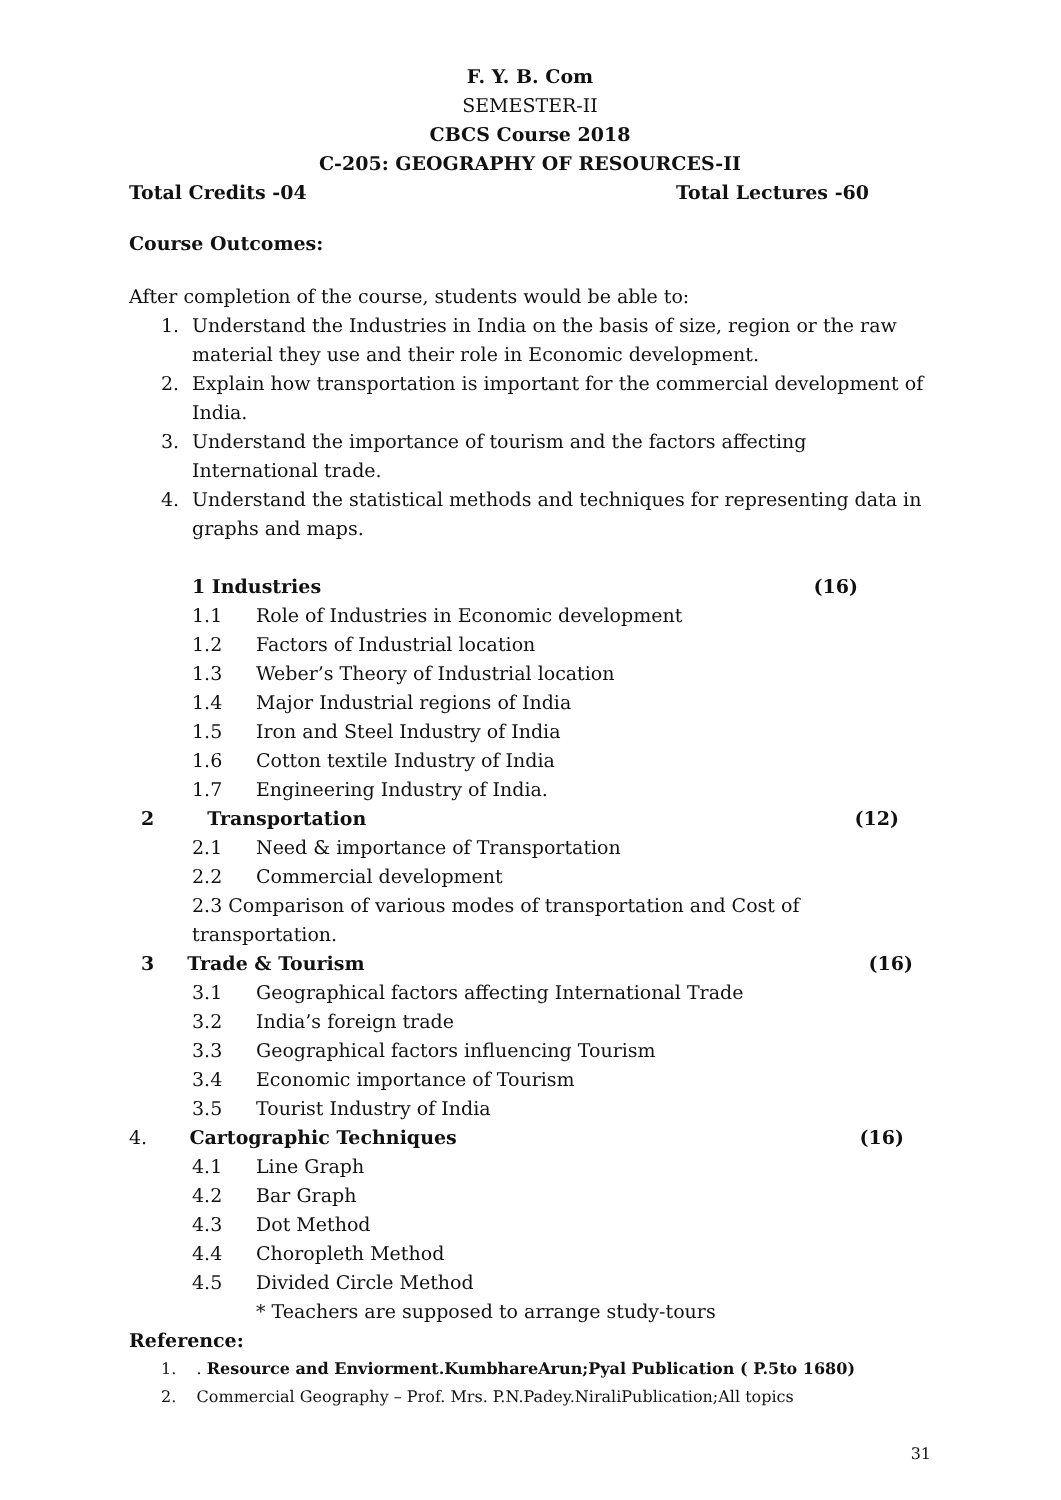F. Y. B. Com
SEMESTER-II
CBCS Course 2018
C-205: GEOGRAPHY OF RESOURCES-II
Total Credits -04 Total Lectures -60
Course Outcomes:
After completion of the course, students would be able to:
1. Understand the Industries in India on the basis of size, region or the raw material they use and their role in Economic development.
2. Explain how transportation is important for the commercial development of India.
3. Understand the importance of tourism and the factors affecting International trade.
4. Understand the statistical methods and techniques for representing data in graphs and maps.
1 Industries (16)
1.1 Role of Industries in Economic development
1.2 Factors of Industrial location
1.3 Weber’s Theory of Industrial location
1.4 Major Industrial regions of India
1.5 Iron and Steel Industry of India
1.6 Cotton textile Industry of India
1.7 Engineering Industry of India.
2 Transportation (12)
2.1 Need & importance of Transportation
2.2 Commercial development
2.3 Comparison of various modes of transportation and Cost of transportation.
3 Trade & Tourism (16)
3.1 Geographical factors affecting International Trade
3.2 India’s foreign trade
3.3 Geographical factors influencing Tourism
3.4 Economic importance of Tourism
3.5 Tourist Industry of India
4. Cartographic Techniques (16)
4.1 Line Graph
4.2 Bar Graph
4.3 Dot Method
4.4 Choropleth Method
4.5 Divided Circle Method
* Teachers are supposed to arrange study-tours
Reference:
1. . Resource and Enviorment.KumbhareArun;Pyal Publication ( P.5to 1680)
2. Commercial Geography – Prof. Mrs. P.N.Padey.NiraliPublication;All topics
31